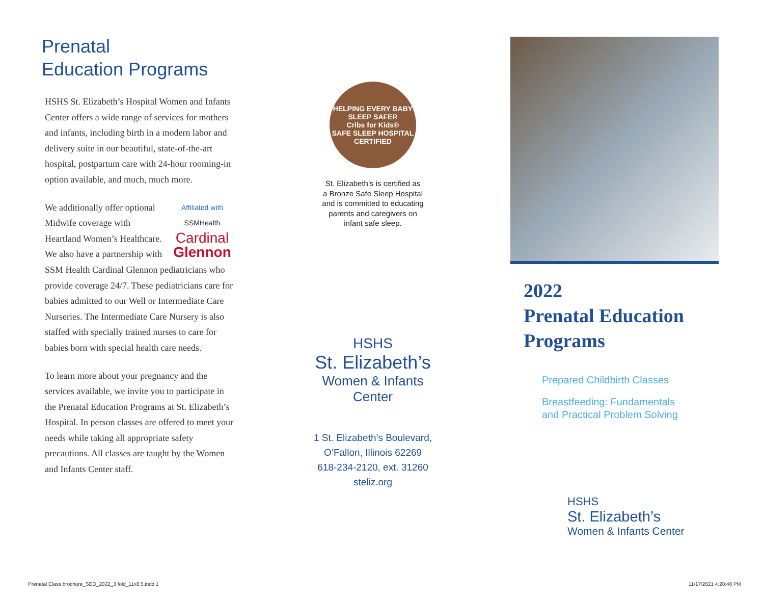Prenatal
Education Programs
HSHS St. Elizabeth’s Hospital Women and Infants Center offers a wide range of services for mothers and infants, including birth in a modern labor and delivery suite in our beautiful, state-of-the-art hospital, postpartum care with 24-hour rooming-in option available, and much, much more.
Affiliated with
SSMHealth
Cardinal
Glennon We additionally offer optional Midwife coverage with Heartland Women’s Healthcare. We also have a partnership with SSM Health Cardinal Glennon pediatricians who provide coverage 24/7. These pediatricians care for babies admitted to our Well or Intermediate Care Nurseries. The Intermediate Care Nursery is also staffed with specially trained nurses to care for babies born with special health care needs.
To learn more about your pregnancy and the services available, we invite you to participate in the Prenatal Education Programs at St. Elizabeth’s Hospital. In person classes are offered to meet your needs while taking all appropriate safety precautions. All classes are taught by the Women and Infants Center staff.
HELPING EVERY BABY SLEEP SAFER
Cribs for Kids®
SAFE SLEEP HOSPITAL
CERTIFIED
St. Elizabeth’s is certified as
a Bronze Safe Sleep Hospital
and is committed to educating
parents and caregivers on
infant safe sleep.
HSHS
St. Elizabeth’s
Women & Infants
Center
1 St. Elizabeth’s Boulevard,
O’Fallon, Illinois 62269
618-234-2120, ext. 31260
steliz.org
2022
Prenatal Education
Programs
Prepared Childbirth Classes
Breastfeeding: Fundamentals
and Practical Problem Solving
HSHS
St. Elizabeth’s
Women & Infants Center
Prenatal Class brochure_SEO_2022_3 fold_11x8.5.indd 1 11/17/2021 4:28:40 PM